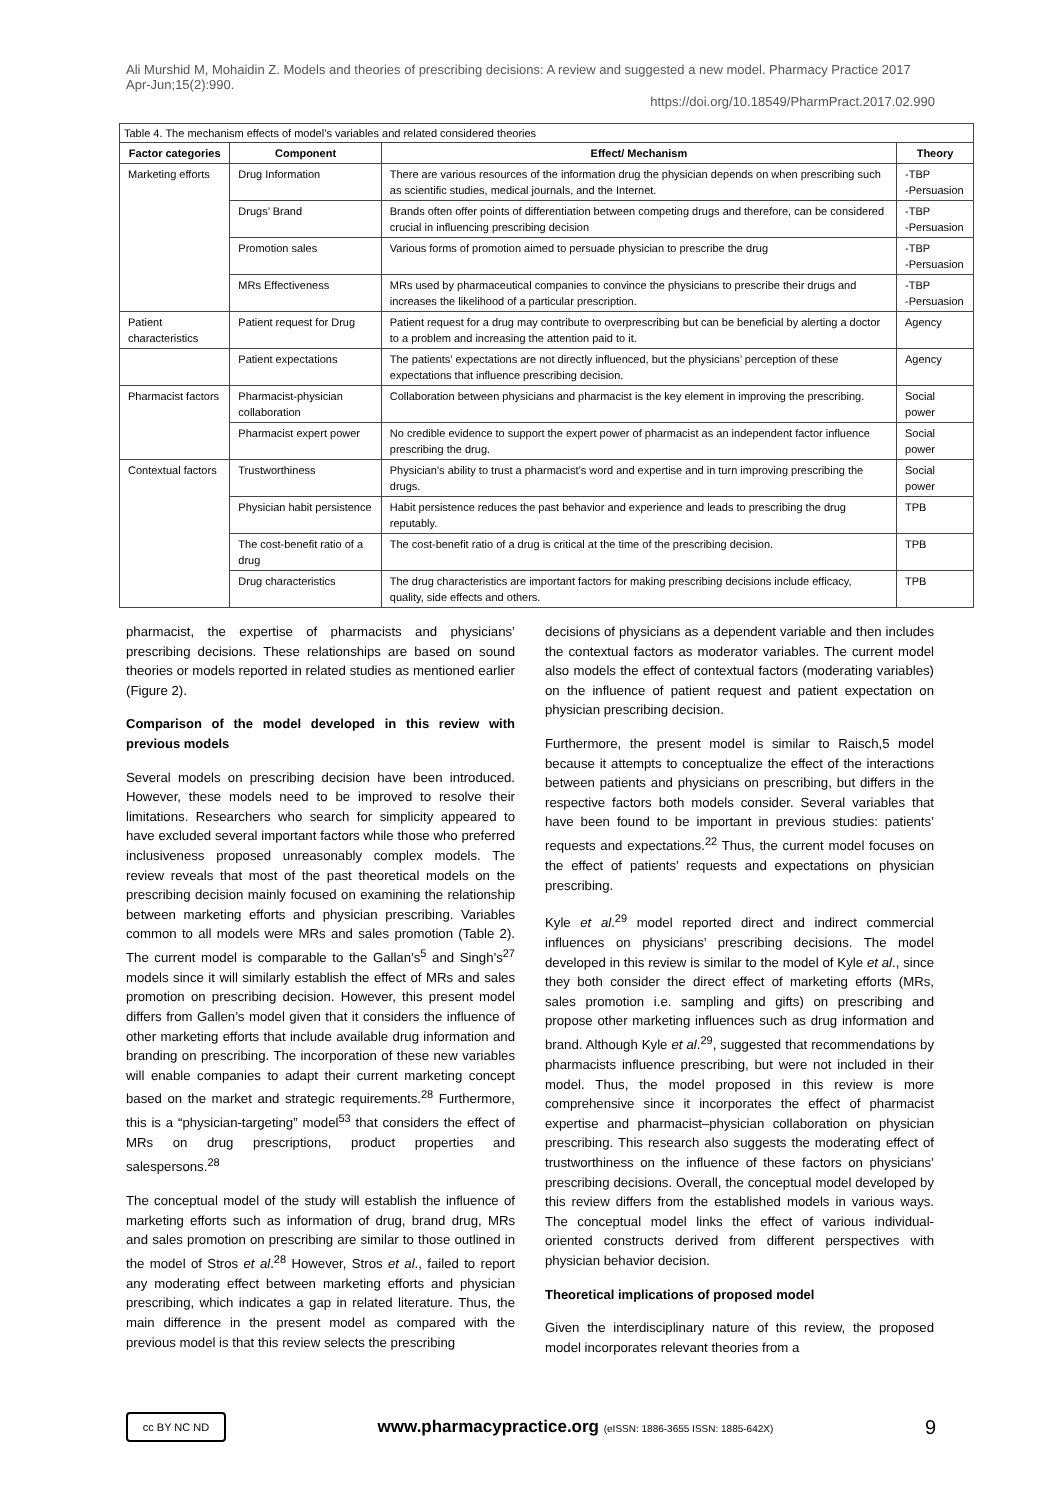Ali Murshid M, Mohaidin Z. Models and theories of prescribing decisions: A review and suggested a new model. Pharmacy Practice 2017 Apr-Jun;15(2):990.
https://doi.org/10.18549/PharmPract.2017.02.990
| Table 4. The mechanism effects of model’s variables and related considered theories | | | |
| --- | --- | --- | --- |
| Factor categories | Component | Effect/ Mechanism | Theory |
| Marketing efforts | Drug Information | There are various resources of the information drug the physician depends on when prescribing such as scientific studies, medical journals, and the Internet. | -TBP -Persuasion |
| | Drugs’ Brand | Brands often offer points of differentiation between competing drugs and therefore, can be considered crucial in influencing prescribing decision | -TBP -Persuasion |
| | Promotion sales | Various forms of promotion aimed to persuade physician to prescribe the drug | -TBP -Persuasion |
| | MRs Effectiveness | MRs used by pharmaceutical companies to convince the physicians to prescribe their drugs and increases the likelihood of a particular prescription. | -TBP -Persuasion |
| Patient characteristics | Patient request for Drug | Patient request for a drug may contribute to overprescribing but can be beneficial by alerting a doctor to a problem and increasing the attention paid to it. | Agency |
| | Patient expectations | The patients’ expectations are not directly influenced, but the physicians’ perception of these expectations that influence prescribing decision. | Agency |
| Pharmacist factors | Pharmacist-physician collaboration | Collaboration between physicians and pharmacist is the key element in improving the prescribing. | Social power |
| | Pharmacist expert power | No credible evidence to support the expert power of pharmacist as an independent factor influence prescribing the drug. | Social power |
| Contextual factors | Trustworthiness | Physician’s ability to trust a pharmacist’s word and expertise and in turn improving prescribing the drugs. | Social power |
| | Physician habit persistence | Habit persistence reduces the past behavior and experience and leads to prescribing the drug reputably. | TPB |
| | The cost-benefit ratio of a drug | The cost-benefit ratio of a drug is critical at the time of the prescribing decision. | TPB |
| | Drug characteristics | The drug characteristics are important factors for making prescribing decisions include efficacy, quality, side effects and others. | TPB |
pharmacist, the expertise of pharmacists and physicians’ prescribing decisions. These relationships are based on sound theories or models reported in related studies as mentioned earlier (Figure 2).
Comparison of the model developed in this review with previous models
Several models on prescribing decision have been introduced. However, these models need to be improved to resolve their limitations. Researchers who search for simplicity appeared to have excluded several important factors while those who preferred inclusiveness proposed unreasonably complex models. The review reveals that most of the past theoretical models on the prescribing decision mainly focused on examining the relationship between marketing efforts and physician prescribing. Variables common to all models were MRs and sales promotion (Table 2). The current model is comparable to the Gallan’s<sup>5</sup> and Singh’s<sup>27</sup> models since it will similarly establish the effect of MRs and sales promotion on prescribing decision. However, this present model differs from Gallen’s model given that it considers the influence of other marketing efforts that include available drug information and branding on prescribing. The incorporation of these new variables will enable companies to adapt their current marketing concept based on the market and strategic requirements.<sup>28</sup> Furthermore, this is a “physician-targeting” model<sup>53</sup> that considers the effect of MRs on drug prescriptions, product properties and salespersons.<sup>28</sup>
The conceptual model of the study will establish the influence of marketing efforts such as information of drug, brand drug, MRs and sales promotion on prescribing are similar to those outlined in the model of Stros et al.<sup>28</sup> However, Stros et al., failed to report any moderating effect between marketing efforts and physician prescribing, which indicates a gap in related literature. Thus, the main difference in the present model as compared with the previous model is that this review selects the prescribing
decisions of physicians as a dependent variable and then includes the contextual factors as moderator variables. The current model also models the effect of contextual factors (moderating variables) on the influence of patient request and patient expectation on physician prescribing decision.
Furthermore, the present model is similar to Raisch,5 model because it attempts to conceptualize the effect of the interactions between patients and physicians on prescribing, but differs in the respective factors both models consider. Several variables that have been found to be important in previous studies: patients’ requests and expectations.<sup>22</sup> Thus, the current model focuses on the effect of patients’ requests and expectations on physician prescribing.
Kyle et al.<sup>29</sup> model reported direct and indirect commercial influences on physicians’ prescribing decisions. The model developed in this review is similar to the model of Kyle et al., since they both consider the direct effect of marketing efforts (MRs, sales promotion i.e. sampling and gifts) on prescribing and propose other marketing influences such as drug information and brand. Although Kyle et al.<sup>29</sup>, suggested that recommendations by pharmacists influence prescribing, but were not included in their model. Thus, the model proposed in this review is more comprehensive since it incorporates the effect of pharmacist expertise and pharmacist–physician collaboration on physician prescribing. This research also suggests the moderating effect of trustworthiness on the influence of these factors on physicians’ prescribing decisions. Overall, the conceptual model developed by this review differs from the established models in various ways. The conceptual model links the effect of various individual-oriented constructs derived from different perspectives with physician behavior decision.
Theoretical implications of proposed model
Given the interdisciplinary nature of this review, the proposed model incorporates relevant theories from a
cc BY NC ND
www.pharmacypractice.org (eISSN: 1886-3655 ISSN: 1885-642X)
9